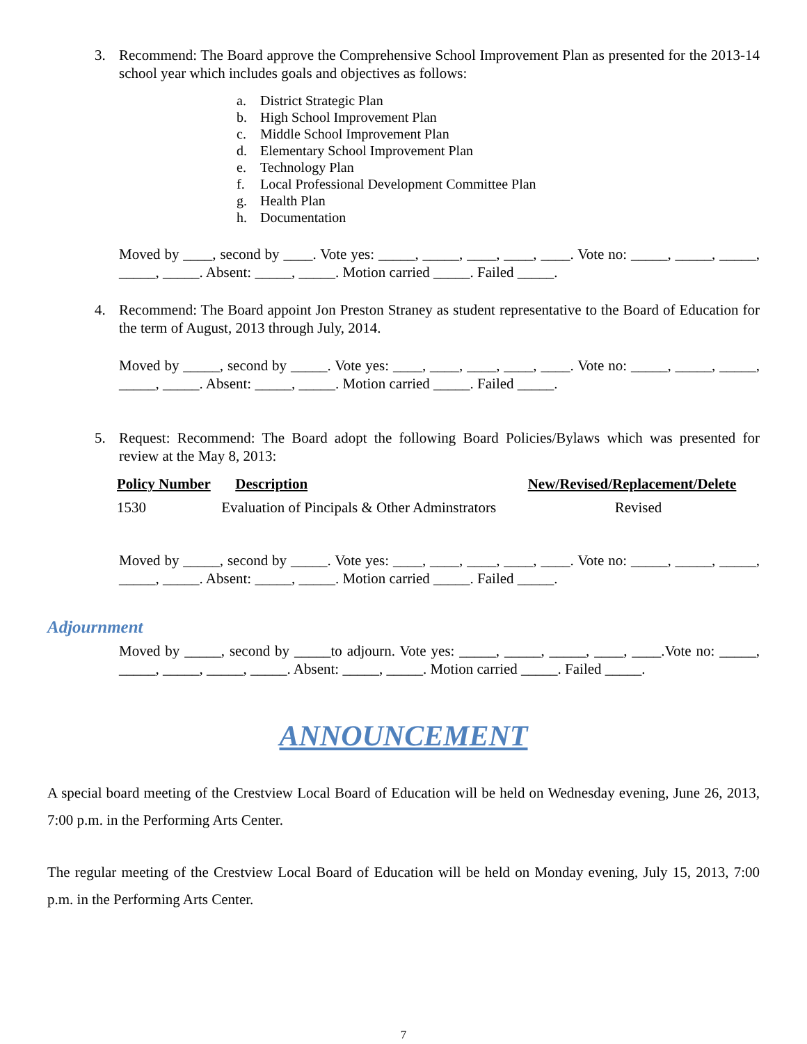3. Recommend: The Board approve the Comprehensive School Improvement Plan as presented for the 2013-14 school year which includes goals and objectives as follows:
a. District Strategic Plan
b. High School Improvement Plan
c. Middle School Improvement Plan
d. Elementary School Improvement Plan
e. Technology Plan
f. Local Professional Development Committee Plan
g. Health Plan
h. Documentation
Moved by ____, second by ____. Vote yes: _____, _____, ____, ____, ____. Vote no: _____, _____, _____, _____, _____. Absent: _____, _____. Motion carried _____. Failed _____.
4. Recommend: The Board appoint Jon Preston Straney as student representative to the Board of Education for the term of August, 2013 through July, 2014.
Moved by _____, second by _____. Vote yes: ____, ____, ____, ____, ____. Vote no: _____, _____, _____, _____, _____. Absent: _____, _____. Motion carried _____. Failed _____.
5. Request: Recommend: The Board adopt the following Board Policies/Bylaws which was presented for review at the May 8, 2013:
| Policy Number | Description | New/Revised/Replacement/Delete |
| --- | --- | --- |
| 1530 | Evaluation of Pincipals & Other Adminstrators | Revised |
Moved by _____, second by _____. Vote yes: ____, ____, ____, ____, ____. Vote no: _____, _____, _____, _____, _____. Absent: _____, _____. Motion carried _____. Failed _____.
Adjournment
Moved by _____, second by _____to adjourn. Vote yes: _____, _____, _____, ____, ____.Vote no: _____, _____, _____, _____, _____. Absent: _____, _____. Motion carried _____. Failed _____.
ANNOUNCEMENT
A special board meeting of the Crestview Local Board of Education will be held on Wednesday evening, June 26, 2013, 7:00 p.m. in the Performing Arts Center.
The regular meeting of the Crestview Local Board of Education will be held on Monday evening, July 15, 2013, 7:00 p.m. in the Performing Arts Center.
7